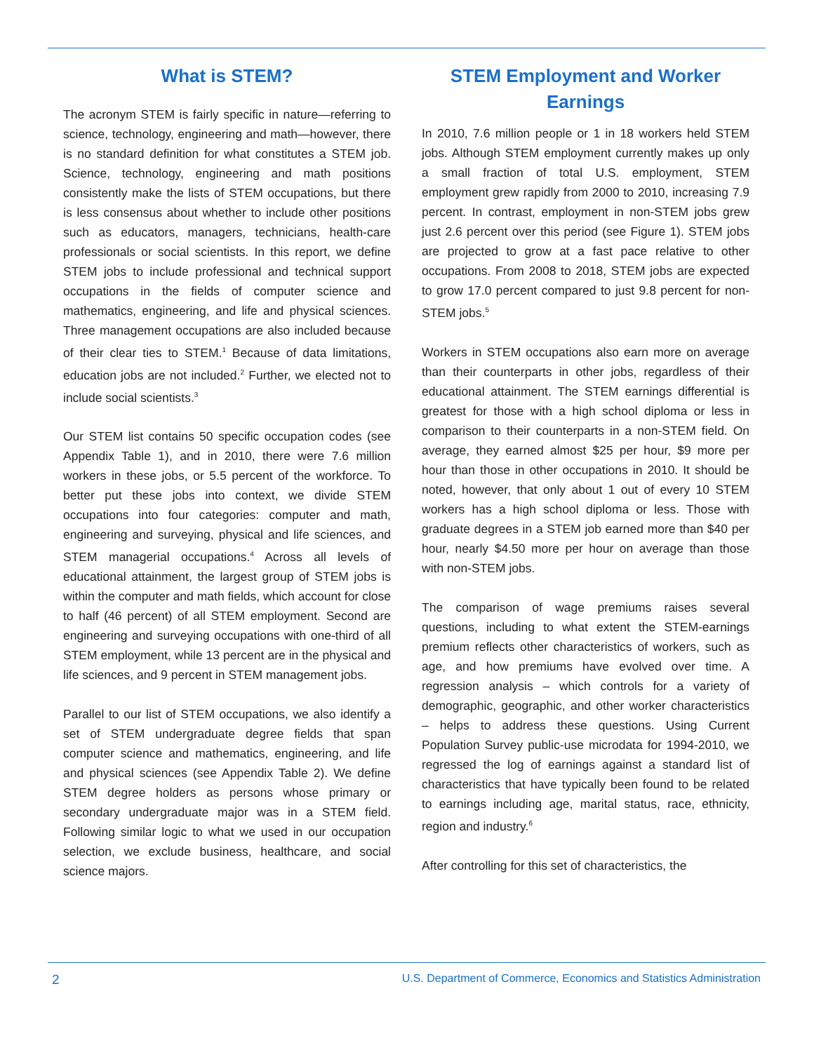What is STEM?
The acronym STEM is fairly specific in nature—referring to science, technology, engineering and math—however, there is no standard definition for what constitutes a STEM job. Science, technology, engineering and math positions consistently make the lists of STEM occupations, but there is less consensus about whether to include other positions such as educators, managers, technicians, health-care professionals or social scientists. In this report, we define STEM jobs to include professional and technical support occupations in the fields of computer science and mathematics, engineering, and life and physical sciences. Three management occupations are also included because of their clear ties to STEM.<sup>1</sup> Because of data limitations, education jobs are not included.<sup>2</sup> Further, we elected not to include social scientists.<sup>3</sup>
Our STEM list contains 50 specific occupation codes (see Appendix Table 1), and in 2010, there were 7.6 million workers in these jobs, or 5.5 percent of the workforce. To better put these jobs into context, we divide STEM occupations into four categories: computer and math, engineering and surveying, physical and life sciences, and STEM managerial occupations.<sup>4</sup> Across all levels of educational attainment, the largest group of STEM jobs is within the computer and math fields, which account for close to half (46 percent) of all STEM employment. Second are engineering and surveying occupations with one-third of all STEM employment, while 13 percent are in the physical and life sciences, and 9 percent in STEM management jobs.
Parallel to our list of STEM occupations, we also identify a set of STEM undergraduate degree fields that span computer science and mathematics, engineering, and life and physical sciences (see Appendix Table 2). We define STEM degree holders as persons whose primary or secondary undergraduate major was in a STEM field. Following similar logic to what we used in our occupation selection, we exclude business, healthcare, and social science majors.
STEM Employment and Worker Earnings
In 2010, 7.6 million people or 1 in 18 workers held STEM jobs. Although STEM employment currently makes up only a small fraction of total U.S. employment, STEM employment grew rapidly from 2000 to 2010, increasing 7.9 percent. In contrast, employment in non-STEM jobs grew just 2.6 percent over this period (see Figure 1). STEM jobs are projected to grow at a fast pace relative to other occupations. From 2008 to 2018, STEM jobs are expected to grow 17.0 percent compared to just 9.8 percent for non-STEM jobs.<sup>5</sup>
Workers in STEM occupations also earn more on average than their counterparts in other jobs, regardless of their educational attainment. The STEM earnings differential is greatest for those with a high school diploma or less in comparison to their counterparts in a non-STEM field. On average, they earned almost $25 per hour, $9 more per hour than those in other occupations in 2010. It should be noted, however, that only about 1 out of every 10 STEM workers has a high school diploma or less. Those with graduate degrees in a STEM job earned more than $40 per hour, nearly $4.50 more per hour on average than those with non-STEM jobs.
The comparison of wage premiums raises several questions, including to what extent the STEM-earnings premium reflects other characteristics of workers, such as age, and how premiums have evolved over time. A regression analysis – which controls for a variety of demographic, geographic, and other worker characteristics – helps to address these questions. Using Current Population Survey public-use microdata for 1994-2010, we regressed the log of earnings against a standard list of characteristics that have typically been found to be related to earnings including age, marital status, race, ethnicity, region and industry.<sup>6</sup>
After controlling for this set of characteristics, the
2 U.S. Department of Commerce, Economics and Statistics Administration